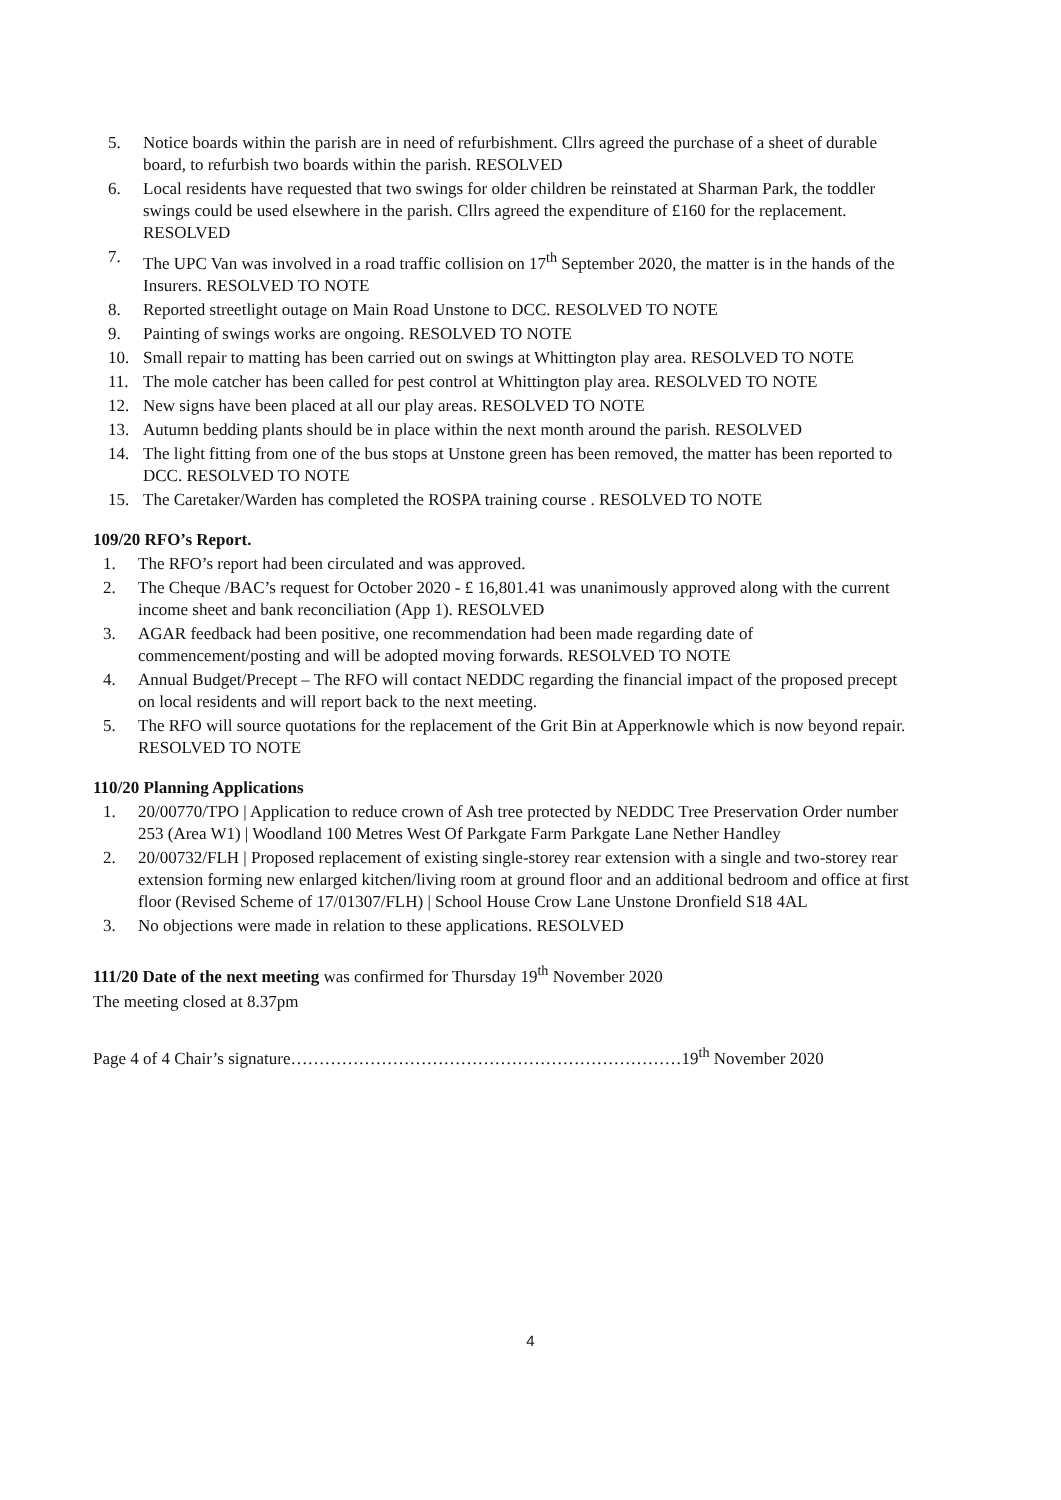5. Notice boards within the parish are in need of refurbishment. Cllrs agreed the purchase of a sheet of durable board, to refurbish two boards within the parish. RESOLVED
6. Local residents have requested that two swings for older children be reinstated at Sharman Park, the toddler swings could be used elsewhere in the parish. Cllrs agreed the expenditure of £160 for the replacement. RESOLVED
7. The UPC Van was involved in a road traffic collision on 17<sup>th</sup> September 2020, the matter is in the hands of the Insurers. RESOLVED TO NOTE
8. Reported streetlight outage on Main Road Unstone to DCC. RESOLVED TO NOTE
9. Painting of swings works are ongoing. RESOLVED TO NOTE
10. Small repair to matting has been carried out on swings at Whittington play area. RESOLVED TO NOTE
11. The mole catcher has been called for pest control at Whittington play area. RESOLVED TO NOTE
12. New signs have been placed at all our play areas. RESOLVED TO NOTE
13. Autumn bedding plants should be in place within the next month around the parish. RESOLVED
14. The light fitting from one of the bus stops at Unstone green has been removed, the matter has been reported to DCC. RESOLVED TO NOTE
15. The Caretaker/Warden has completed the ROSPA training course . RESOLVED TO NOTE
109/20 RFO’s Report.
1. The RFO’s report had been circulated and was approved.
2. The Cheque /BAC’s request for October 2020 - £ 16,801.41 was unanimously approved along with the current income sheet and bank reconciliation (App 1). RESOLVED
3. AGAR feedback had been positive, one recommendation had been made regarding date of commencement/posting and will be adopted moving forwards. RESOLVED TO NOTE
4. Annual Budget/Precept – The RFO will contact NEDDC regarding the financial impact of the proposed precept on local residents and will report back to the next meeting.
5. The RFO will source quotations for the replacement of the Grit Bin at Apperknowle which is now beyond repair. RESOLVED TO NOTE
110/20 Planning Applications
1. 20/00770/TPO | Application to reduce crown of Ash tree protected by NEDDC Tree Preservation Order number 253 (Area W1) | Woodland 100 Metres West Of Parkgate Farm Parkgate Lane Nether Handley
2. 20/00732/FLH | Proposed replacement of existing single-storey rear extension with a single and two-storey rear extension forming new enlarged kitchen/living room at ground floor and an additional bedroom and office at first floor (Revised Scheme of 17/01307/FLH) | School House Crow Lane Unstone Dronfield S18 4AL
3. No objections were made in relation to these applications. RESOLVED
111/20 Date of the next meeting was confirmed for Thursday 19<sup>th</sup> November 2020
The meeting closed at 8.37pm
Page 4 of 4 Chair’s signature……………………………………………………………19<sup>th</sup> November 2020
4